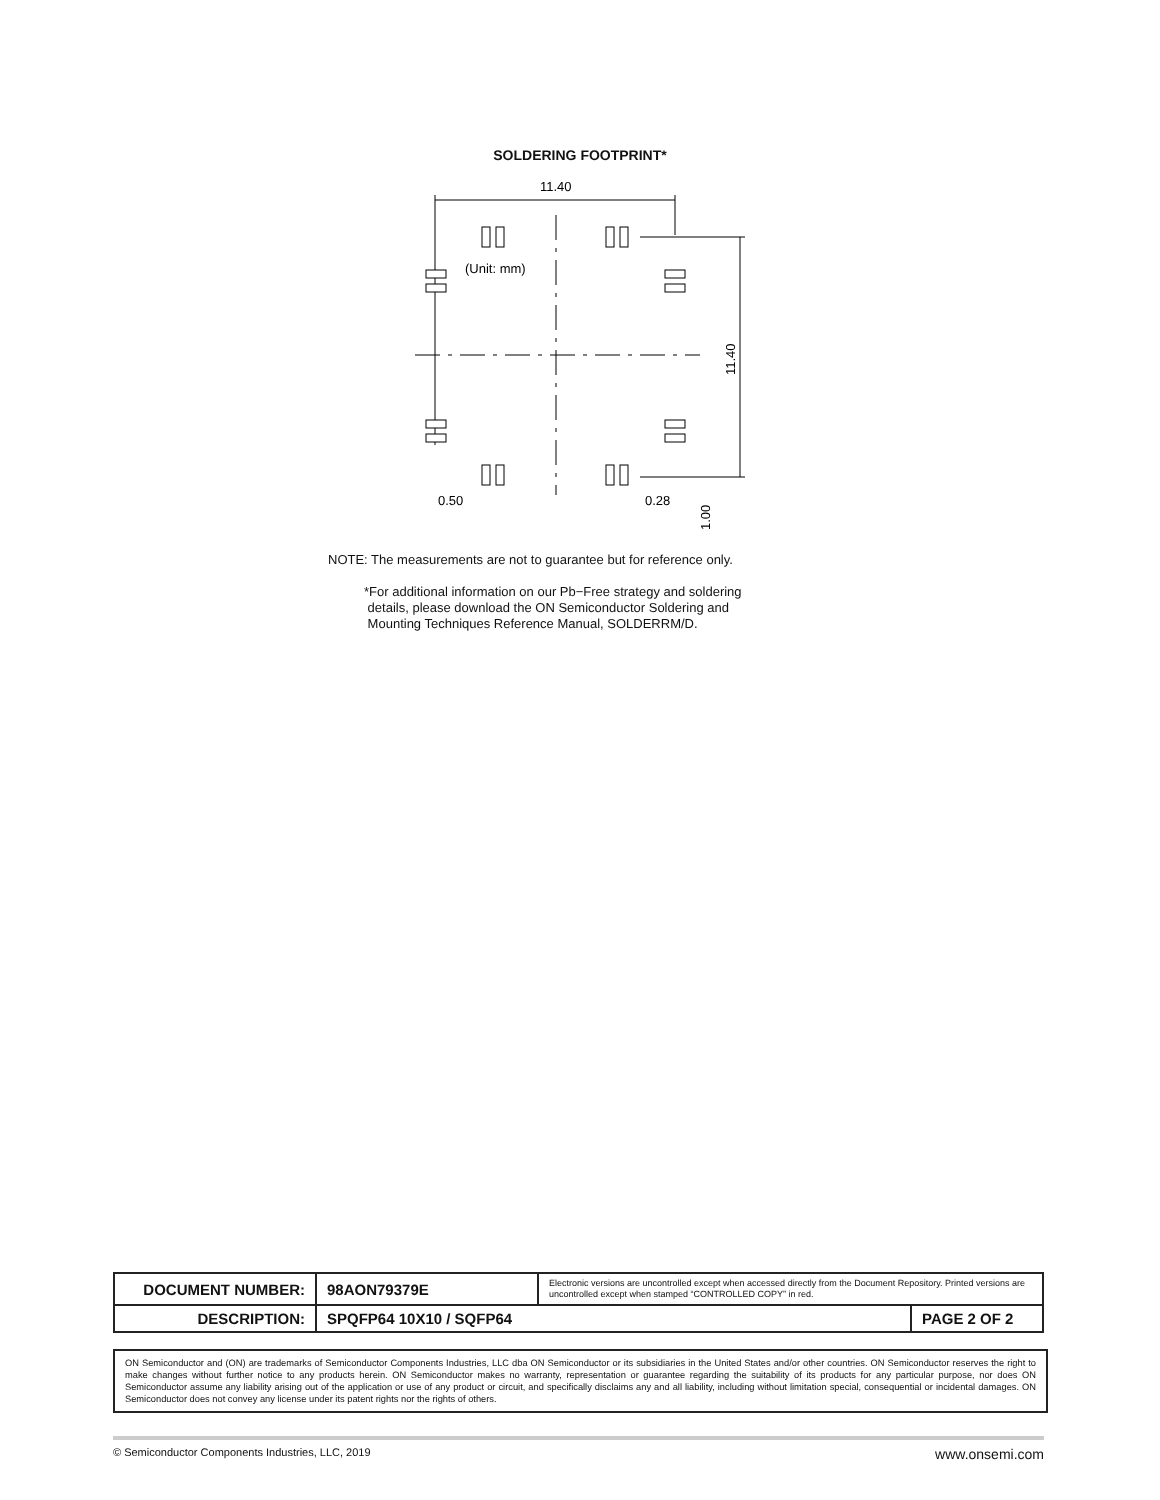SOLDERING FOOTPRINT*
11.40
11.40
(Unit: mm)
0.50
0.28
1.00
NOTE: The measurements are not to guarantee but for reference only.
*For additional information on our Pb−Free strategy and soldering
details, please download the ON Semiconductor Soldering and
Mounting Techniques Reference Manual, SOLDERRM/D.
| DOCUMENT NUMBER: | 98AON79379E | Electronic versions are uncontrolled except when accessed directly from the Document Repository. Printed versions are uncontrolled except when stamped “CONTROLLED COPY” in red. | |
| DESCRIPTION: | SPQFP64 10X10 / SQFP64 | | PAGE 2 OF 2 |
ON Semiconductor and (ON) are trademarks of Semiconductor Components Industries, LLC dba ON Semiconductor or its subsidiaries in the United States and/or other countries. ON Semiconductor reserves the right to make changes without further notice to any products herein. ON Semiconductor makes no warranty, representation or guarantee regarding the suitability of its products for any particular purpose, nor does ON Semiconductor assume any liability arising out of the application or use of any product or circuit, and specifically disclaims any and all liability, including without limitation special, consequential or incidental damages. ON Semiconductor does not convey any license under its patent rights nor the rights of others.
© Semiconductor Components Industries, LLC, 2019 www.onsemi.com